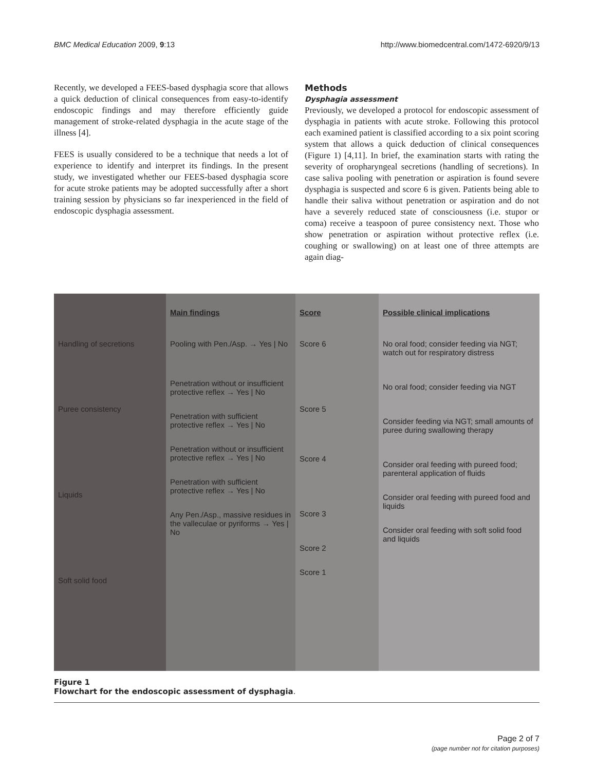BMC Medical Education 2009, 9:13 http://www.biomedcentral.com/1472-6920/9/13
Recently, we developed a FEES-based dysphagia score that allows a quick deduction of clinical consequences from easy-to-identify endoscopic findings and may therefore efficiently guide management of stroke-related dysphagia in the acute stage of the illness [4].
FEES is usually considered to be a technique that needs a lot of experience to identify and interpret its findings. In the present study, we investigated whether our FEES-based dysphagia score for acute stroke patients may be adopted successfully after a short training session by physicians so far inexperienced in the field of endoscopic dysphagia assessment.
Methods
Dysphagia assessment
Previously, we developed a protocol for endoscopic assessment of dysphagia in patients with acute stroke. Following this protocol each examined patient is classified according to a six point scoring system that allows a quick deduction of clinical consequences (Figure 1) [4,11]. In brief, the examination starts with rating the severity of oropharyngeal secretions (handling of secretions). In case saliva pooling with penetration or aspiration is found severe dysphagia is suspected and score 6 is given. Patients being able to handle their saliva without penetration or aspiration and do not have a severely reduced state of consciousness (i.e. stupor or coma) receive a teaspoon of puree consistency next. Those who show penetration or aspiration without protective reflex (i.e. coughing or swallowing) on at least one of three attempts are again diag-
x
Handling of secretions
Puree consistency
Liquids
Soft solid food
Main findings
Pooling with Pen./Asp. → Yes | No
Penetration without or insufficient protective reflex → Yes | No
Penetration with sufficient protective reflex → Yes | No
Penetration without or insufficient protective reflex → Yes | No
Penetration with sufficient protective reflex → Yes | No
Any Pen./Asp., massive residues in the valleculae or pyriforms → Yes | No
Score
Score 6
Score 5
Score 4
Score 3
Score 2
Score 1
Possible clinical implications
No oral food; consider feeding via NGT; watch out for respiratory distress
No oral food; consider feeding via NGT
Consider feeding via NGT; small amounts of puree during swallowing therapy
Consider oral feeding with pureed food; parenteral application of fluids
Consider oral feeding with pureed food and liquids
Consider oral feeding with soft solid food and liquids
Figure 1
Flowchart for the endoscopic assessment of dysphagia.
Page 2 of 7
(page number not for citation purposes)